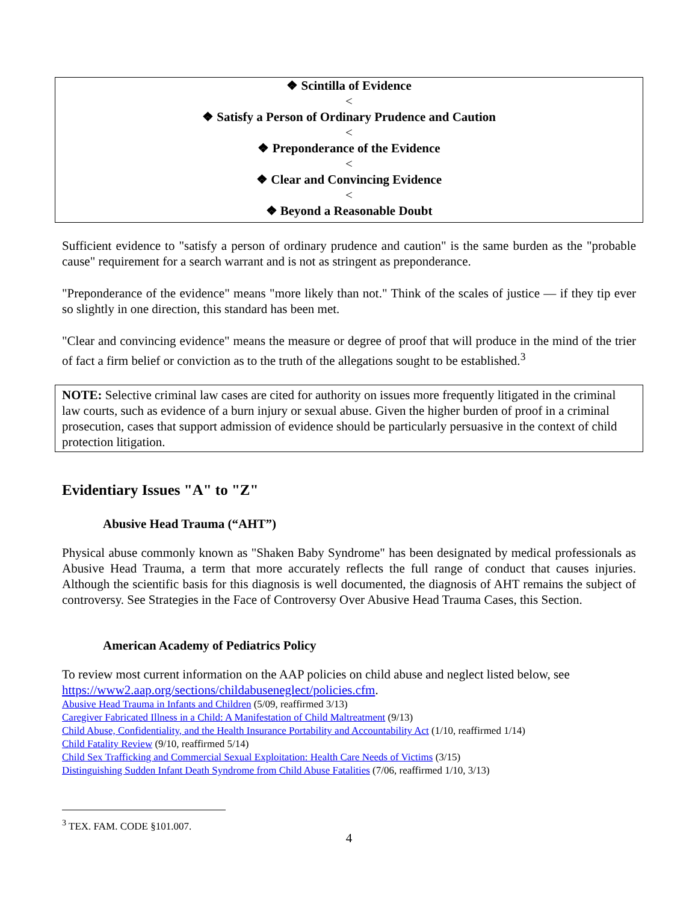❖ Scintilla of Evidence
<
❖ Satisfy a Person of Ordinary Prudence and Caution
<
❖ Preponderance of the Evidence
<
❖ Clear and Convincing Evidence
<
❖ Beyond a Reasonable Doubt
Sufficient evidence to "satisfy a person of ordinary prudence and caution" is the same burden as the "probable cause" requirement for a search warrant and is not as stringent as preponderance.
"Preponderance of the evidence" means "more likely than not." Think of the scales of justice — if they tip ever so slightly in one direction, this standard has been met.
"Clear and convincing evidence" means the measure or degree of proof that will produce in the mind of the trier of fact a firm belief or conviction as to the truth of the allegations sought to be established.<sup>3</sup>
NOTE: Selective criminal law cases are cited for authority on issues more frequently litigated in the criminal law courts, such as evidence of a burn injury or sexual abuse. Given the higher burden of proof in a criminal prosecution, cases that support admission of evidence should be particularly persuasive in the context of child protection litigation.
Evidentiary Issues "A" to "Z"
Abusive Head Trauma (“AHT”)
Physical abuse commonly known as "Shaken Baby Syndrome" has been designated by medical professionals as Abusive Head Trauma, a term that more accurately reflects the full range of conduct that causes injuries. Although the scientific basis for this diagnosis is well documented, the diagnosis of AHT remains the subject of controversy. See Strategies in the Face of Controversy Over Abusive Head Trauma Cases, this Section.
American Academy of Pediatrics Policy
To review most current information on the AAP policies on child abuse and neglect listed below, see https://www2.aap.org/sections/childabuseneglect/policies.cfm.
Abusive Head Trauma in Infants and Children (5/09, reaffirmed 3/13)
Caregiver Fabricated Illness in a Child: A Manifestation of Child Maltreatment (9/13)
Child Abuse, Confidentiality, and the Health Insurance Portability and Accountability Act (1/10, reaffirmed 1/14)
Child Fatality Review (9/10, reaffirmed 5/14)
Child Sex Trafficking and Commercial Sexual Exploitation: Health Care Needs of Victims (3/15)
Distinguishing Sudden Infant Death Syndrome from Child Abuse Fatalities (7/06, reaffirmed 1/10, 3/13)
<sup>3</sup> TEX. FAM. CODE §101.007.
4